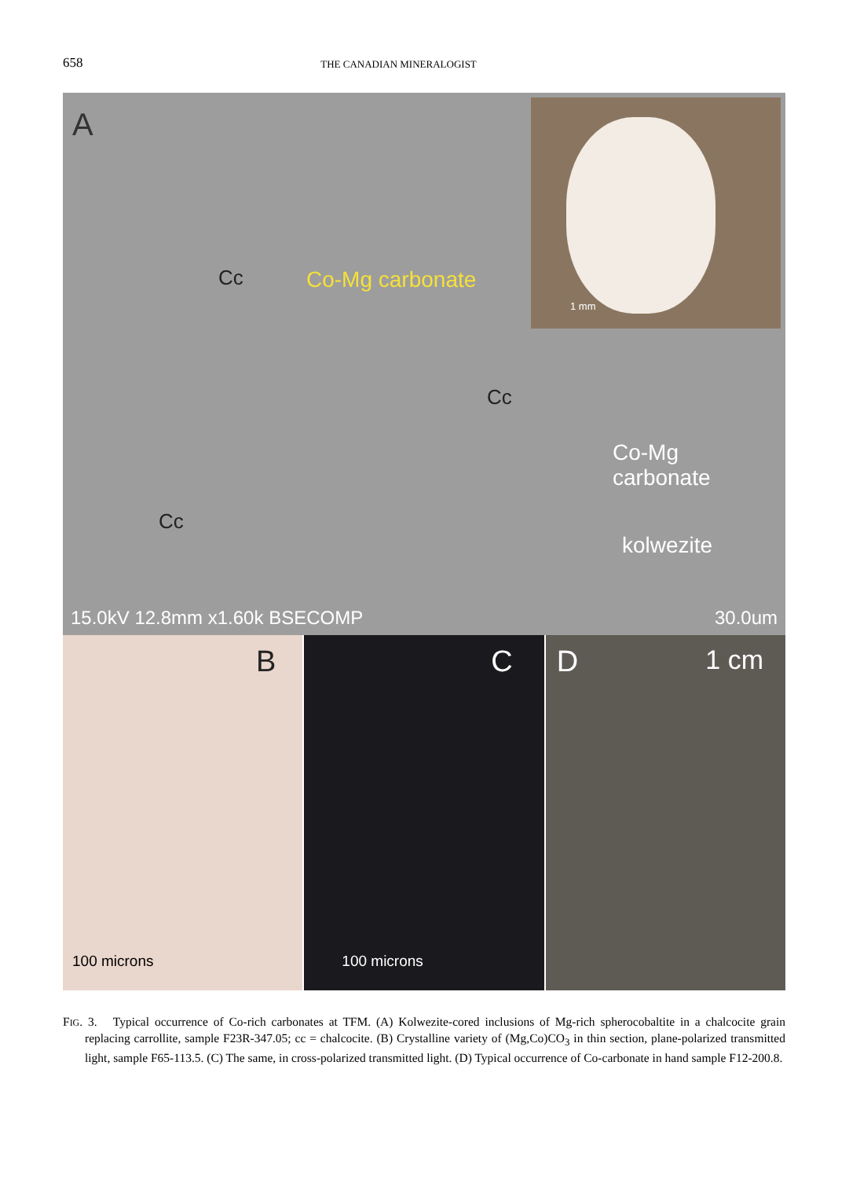658
THE CANADIAN MINERALOGIST
A
1 mm
Cc Co-Mg carbonate
Cc
Cc
Co-Mg
carbonate
kolwezite
15.0kV 12.8mm x1.60k BSECOMP 30.0um
B
100 microns
C
100 microns
D 1 cm
FIG. 3. Typical occurrence of Co-rich carbonates at TFM. (A) Kolwezite-cored inclusions of Mg-rich spherocobaltite in a chalcocite grain replacing carrollite, sample F23R-347.05; cc = chalcocite. (B) Crystalline variety of (Mg,Co)CO<sub>3</sub> in thin section, plane-polarized transmitted light, sample F65-113.5. (C) The same, in cross-polarized transmitted light. (D) Typical occurrence of Co-carbonate in hand sample F12-200.8.